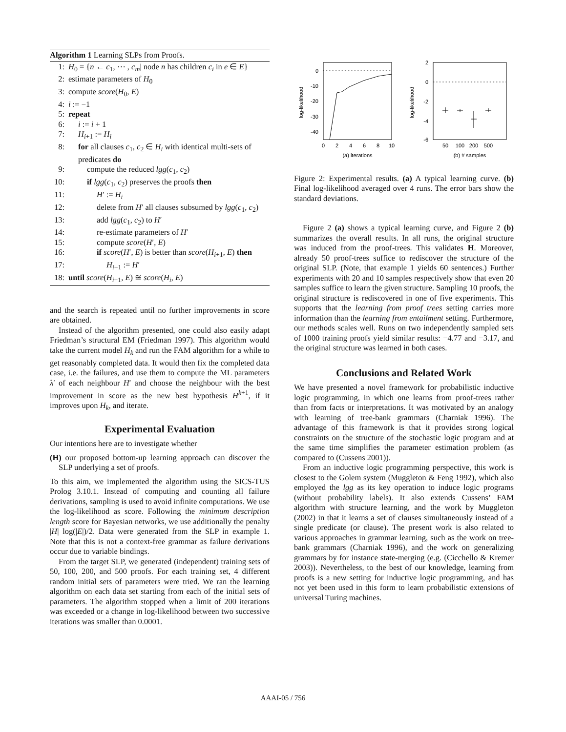Algorithm 1 Learning SLPs from Proofs.
1: H<sub>0</sub> = {n ← c<sub>1</sub>, ⋯ , c<sub>m</sub>| node n has children c<sub>i</sub> in e ∈ E}
2: estimate parameters of H<sub>0</sub>
3: compute score(H<sub>0</sub>, E)
4: i := −1
5: repeat
6: i := i + 1
7: H<sub>i+1</sub> := H<sub>i</sub>
8: for all clauses c<sub>1</sub>, c<sub>2</sub> ∈ H<sub>i</sub> with identical multi-sets of predicates do
9: compute the reduced lgg(c<sub>1</sub>, c<sub>2</sub>)
10: if lgg(c<sub>1</sub>, c<sub>2</sub>) preserves the proofs then
11: H′ := H<sub>i</sub>
12: delete from H′ all clauses subsumed by lgg(c<sub>1</sub>, c<sub>2</sub>)
13: add lgg(c<sub>1</sub>, c<sub>2</sub>) to H′
14: re-estimate parameters of H′
15: compute score(H′, E)
16: if score(H′, E) is better than score(H<sub>i+1</sub>, E) then
17: H<sub>i+1</sub> := H′
18: until score(H<sub>i+1</sub>, E) ≊ score(H<sub>i</sub>, E)
and the search is repeated until no further improvements in score are obtained.
Instead of the algorithm presented, one could also easily adapt Friedman’s structural EM (Friedman 1997). This algorithm would take the current model H<sub>k</sub> and run the FAM algorithm for a while to get reasonably completed data. It would then fix the completed data case, i.e. the failures, and use them to compute the ML parameters λ′ of each neighbour H′ and choose the neighbour with the best improvement in score as the new best hypothesis H<sup>k+1</sup>, if it improves upon H<sub>k</sub>, and iterate.
Experimental Evaluation
Our intentions here are to investigate whether
(H) our proposed bottom-up learning approach can discover the SLP underlying a set of proofs.
To this aim, we implemented the algorithm using the SICS-TUS Prolog 3.10.1. Instead of computing and counting all failure derivations, sampling is used to avoid infinite computations. We use the log-likelihood as score. Following the minimum description length score for Bayesian networks, we use additionally the penalty |H| log(|E|)/2. Data were generated from the SLP in example 1. Note that this is not a context-free grammar as failure derivations occur due to variable bindings.
From the target SLP, we generated (independent) training sets of 50, 100, 200, and 500 proofs. For each training set, 4 different random initial sets of parameters were tried. We ran the learning algorithm on each data set starting from each of the initial sets of parameters. The algorithm stopped when a limit of 200 iterations was exceeded or a change in log-likelihood between two successive iterations was smaller than 0.0001.
0
-10
-20
-30
-40
0
2
4
6
8
10
(a) iterations
log-likelihood
2
0
-2
-4
-6
50
100
200
500
(b) # samples
log-likelihood
Figure 2: Experimental results. (a) A typical learning curve. (b) Final log-likelihood averaged over 4 runs. The error bars show the standard deviations.
Figure 2 (a) shows a typical learning curve, and Figure 2 (b) summarizes the overall results. In all runs, the original structure was induced from the proof-trees. This validates H. Moreover, already 50 proof-trees suffice to rediscover the structure of the original SLP. (Note, that example 1 yields 60 sentences.) Further experiments with 20 and 10 samples respectively show that even 20 samples suffice to learn the given structure. Sampling 10 proofs, the original structure is rediscovered in one of five experiments. This supports that the learning from proof trees setting carries more information than the learning from entailment setting. Furthermore, our methods scales well. Runs on two independently sampled sets of 1000 training proofs yield similar results: −4.77 and −3.17, and the original structure was learned in both cases.
Conclusions and Related Work
We have presented a novel framework for probabilistic inductive logic programming, in which one learns from proof-trees rather than from facts or interpretations. It was motivated by an analogy with learning of tree-bank grammars (Charniak 1996). The advantage of this framework is that it provides strong logical constraints on the structure of the stochastic logic program and at the same time simplifies the parameter estimation problem (as compared to (Cussens 2001)).
From an inductive logic programming perspective, this work is closest to the Golem system (Muggleton & Feng 1992), which also employed the lgg as its key operation to induce logic programs (without probability labels). It also extends Cussens’ FAM algorithm with structure learning, and the work by Muggleton (2002) in that it learns a set of clauses simultaneously instead of a single predicate (or clause). The present work is also related to various approaches in grammar learning, such as the work on tree-bank grammars (Charniak 1996), and the work on generalizing grammars by for instance state-merging (e.g. (Cicchello & Kremer 2003)). Nevertheless, to the best of our knowledge, learning from proofs is a new setting for inductive logic programming, and has not yet been used in this form to learn probabilistic extensions of universal Turing machines.
AAAI-05 / 756